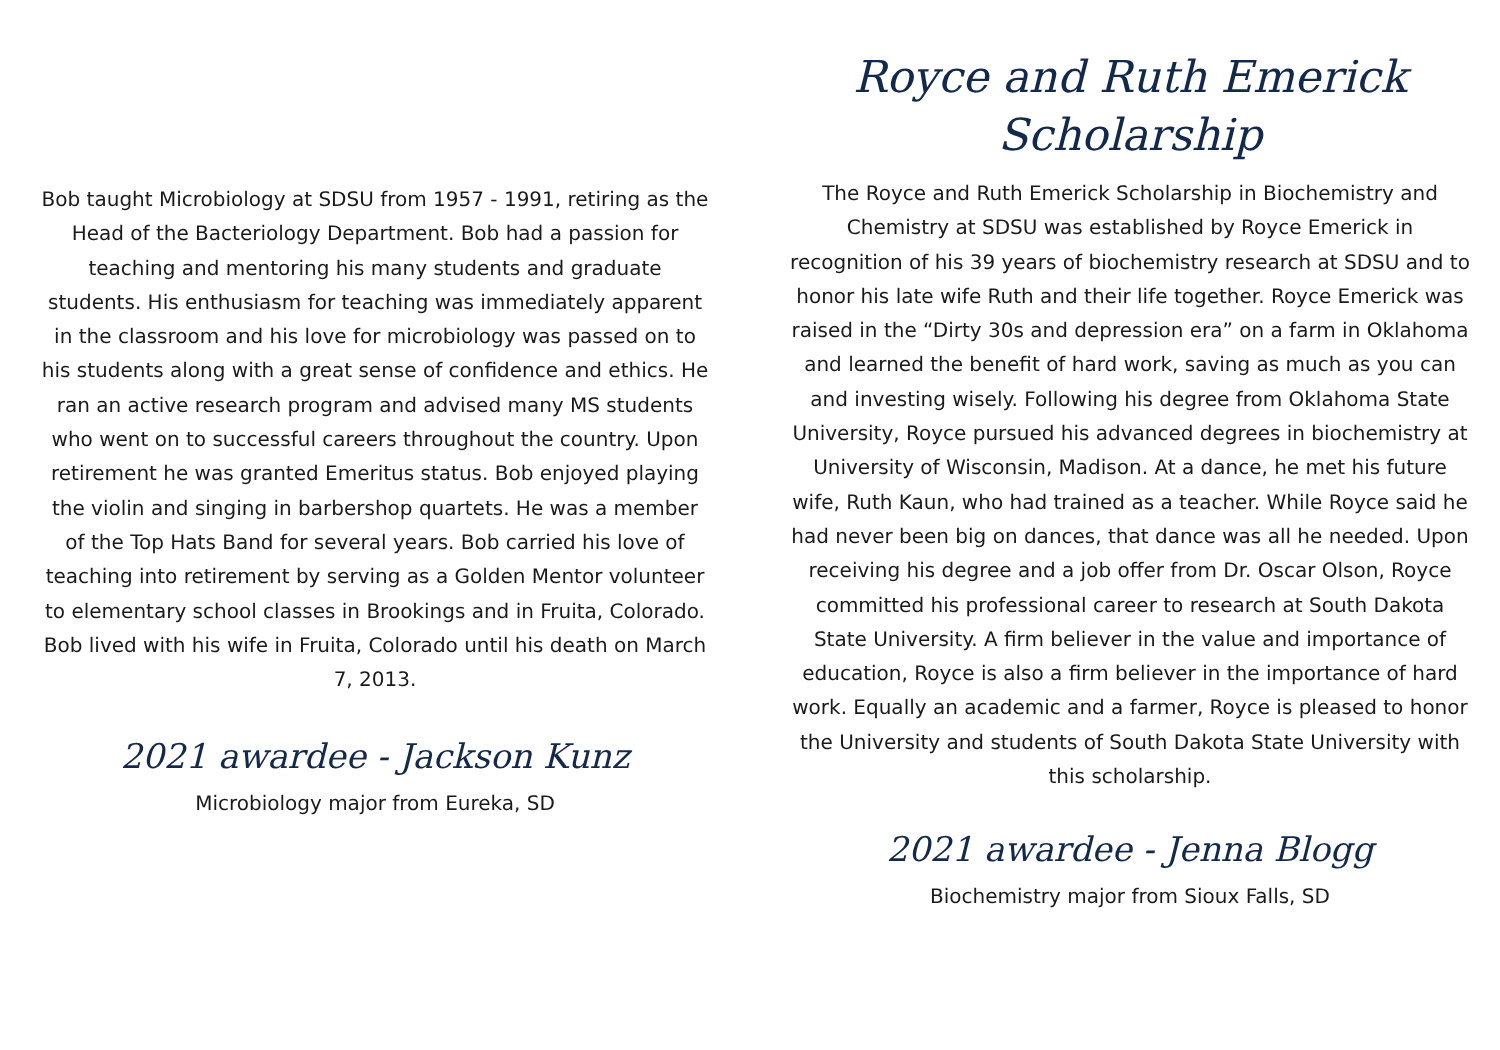Bob taught Microbiology at SDSU from 1957 - 1991, retiring as the Head of the Bacteriology Department. Bob had a passion for teaching and mentoring his many students and graduate students. His enthusiasm for teaching was immediately apparent in the classroom and his love for microbiology was passed on to his students along with a great sense of confidence and ethics. He ran an active research program and advised many MS students who went on to successful careers throughout the country. Upon retirement he was granted Emeritus status. Bob enjoyed playing the violin and singing in barbershop quartets. He was a member of the Top Hats Band for several years. Bob carried his love of teaching into retirement by serving as a Golden Mentor volunteer to elementary school classes in Brookings and in Fruita, Colorado. Bob lived with his wife in Fruita, Colorado until his death on March 7, 2013.
2021 awardee - Jackson Kunz
Microbiology major from Eureka, SD
Royce and Ruth Emerick
Scholarship
The Royce and Ruth Emerick Scholarship in Biochemistry and Chemistry at SDSU was established by Royce Emerick in recognition of his 39 years of biochemistry research at SDSU and to honor his late wife Ruth and their life together. Royce Emerick was raised in the “Dirty 30s and depression era” on a farm in Oklahoma and learned the benefit of hard work, saving as much as you can and investing wisely. Following his degree from Oklahoma State University, Royce pursued his advanced degrees in biochemistry at University of Wisconsin, Madison. At a dance, he met his future wife, Ruth Kaun, who had trained as a teacher. While Royce said he had never been big on dances, that dance was all he needed. Upon receiving his degree and a job offer from Dr. Oscar Olson, Royce committed his professional career to research at South Dakota State University. A firm believer in the value and importance of education, Royce is also a firm believer in the importance of hard work. Equally an academic and a farmer, Royce is pleased to honor the University and students of South Dakota State University with this scholarship.
2021 awardee - Jenna Blogg
Biochemistry major from Sioux Falls, SD